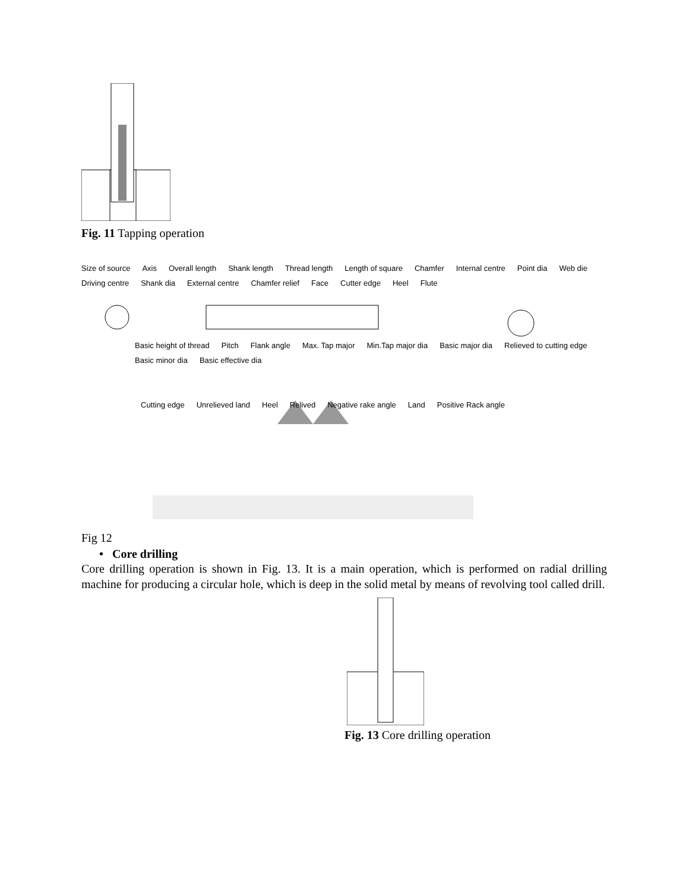Fig. 11 Tapping operation
Size of source Axis Overall length Shank length Thread length Length of square Chamfer Internal centre Point dia Web die Driving centre Shank dia External centre Chamfer relief Face Cutter edge Heel Flute
Basic height of thread Pitch Flank angle Max. Tap major Min.Tap major dia Basic major dia Relieved to cutting edge Basic minor dia Basic effective dia
Cutting edge Unrelieved land Heel Relived Negative rake angle Land Positive Rack angle
Fig 12
• Core drilling
Core drilling operation is shown in Fig. 13. It is a main operation, which is performed on radial drilling machine for producing a circular hole, which is deep in the solid metal by means of revolving tool called drill.
Fig. 13 Core drilling operation